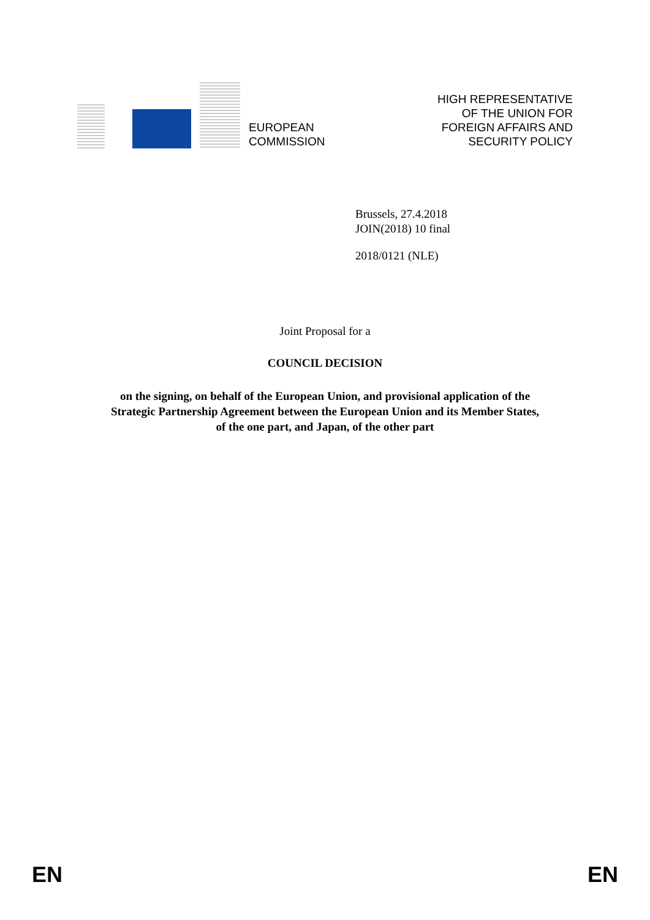EUROPEAN
COMMISSION
HIGH REPRESENTATIVE
OF THE UNION FOR
FOREIGN AFFAIRS AND
SECURITY POLICY
Brussels, 27.4.2018
JOIN(2018) 10 final
2018/0121 (NLE)
Joint Proposal for a
COUNCIL DECISION
on the signing, on behalf of the European Union, and provisional application of the
Strategic Partnership Agreement between the European Union and its Member States,
of the one part, and Japan, of the other part
EN EN